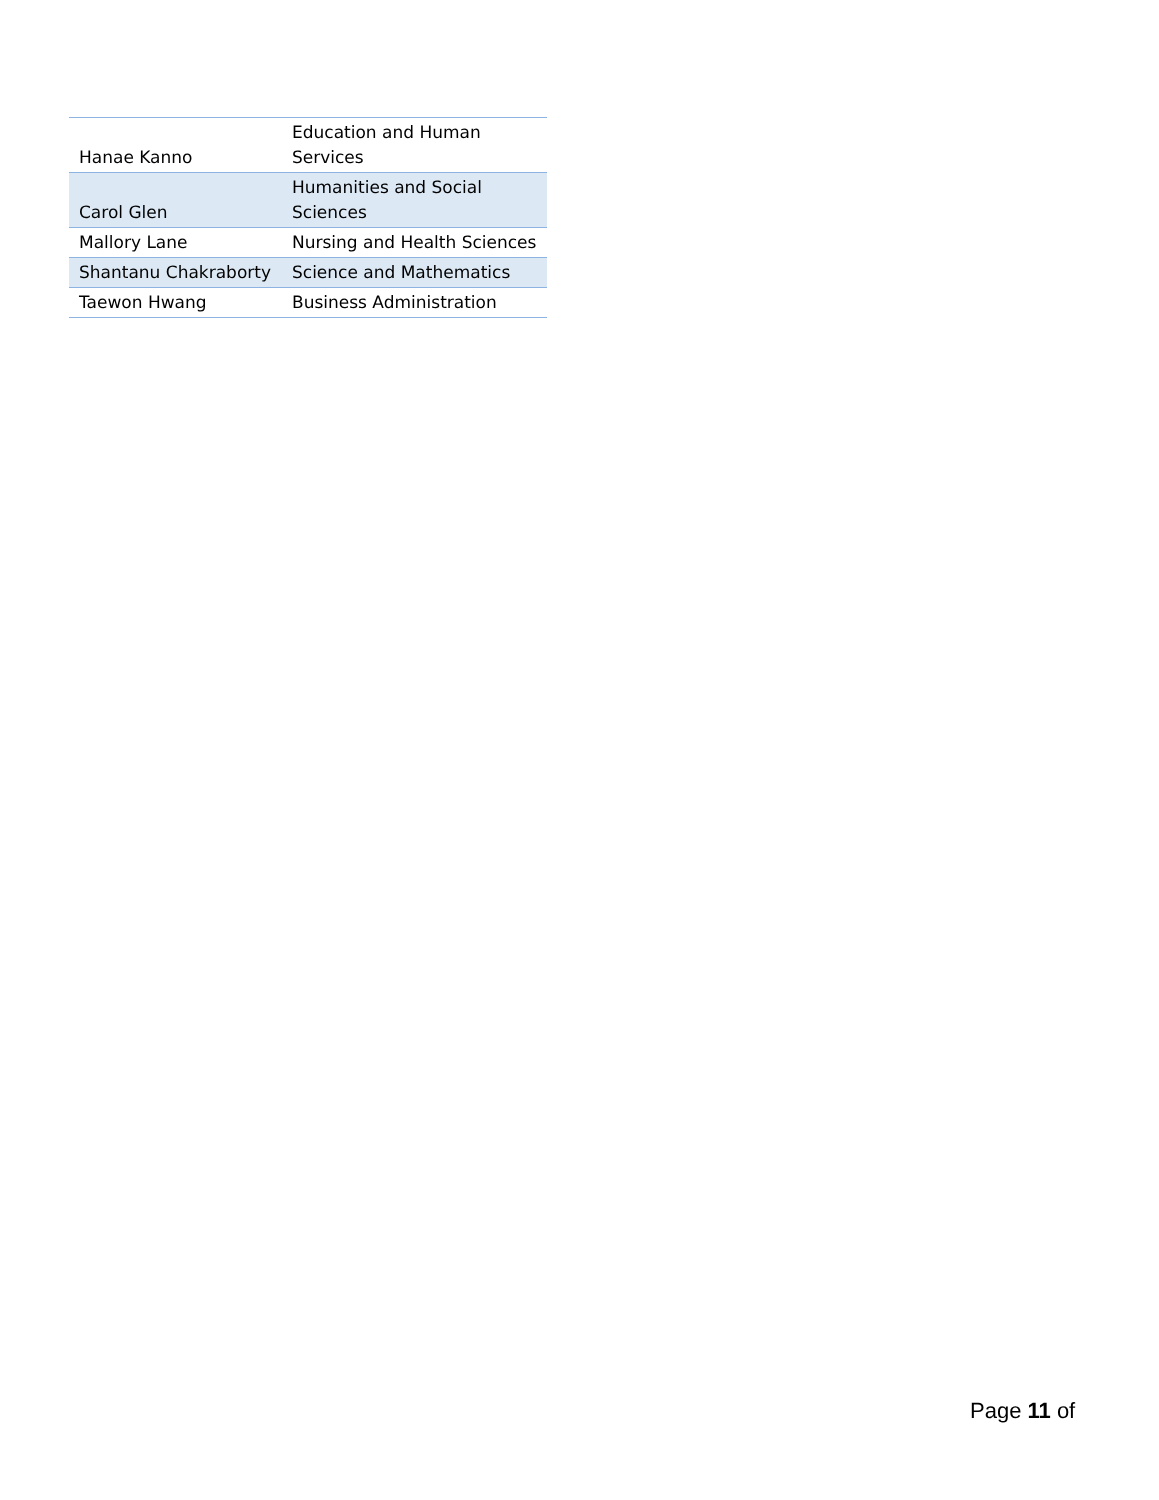| Hanae Kanno | Education and Human Services |
| Carol Glen | Humanities and Social Sciences |
| Mallory Lane | Nursing and Health Sciences |
| Shantanu Chakraborty | Science and Mathematics |
| Taewon Hwang | Business Administration |
Page 11 of